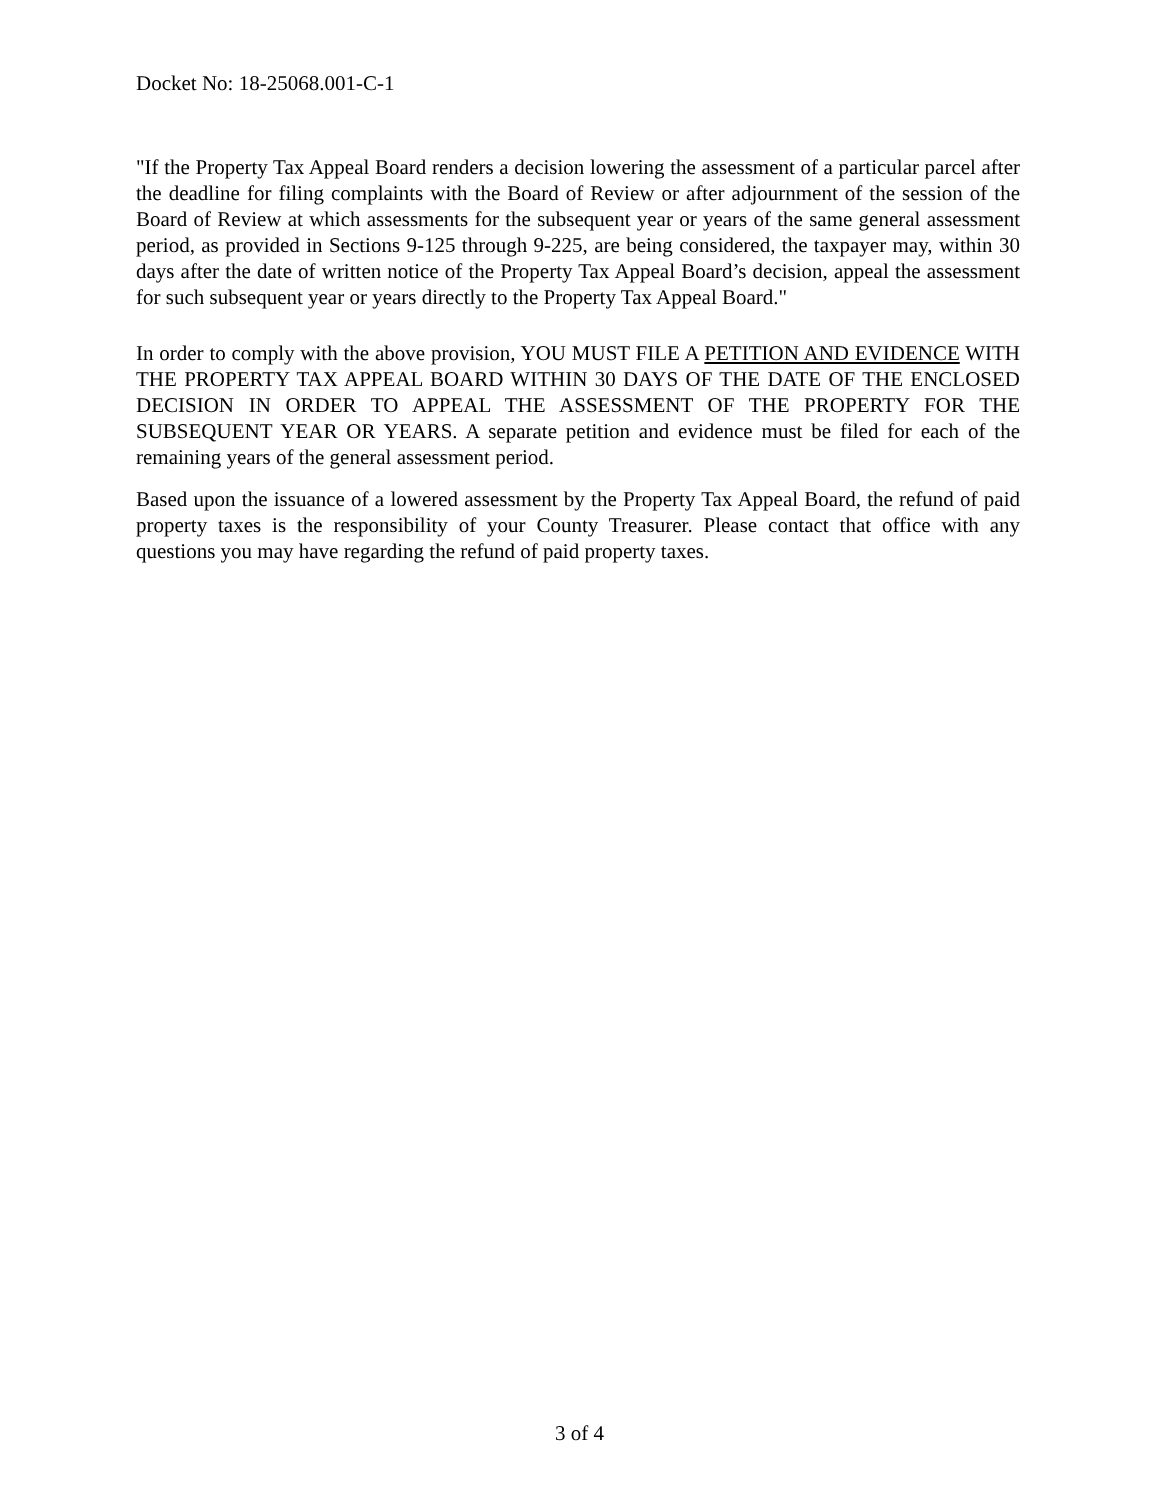Docket No: 18-25068.001-C-1
"If the Property Tax Appeal Board renders a decision lowering the assessment of a particular parcel after the deadline for filing complaints with the Board of Review or after adjournment of the session of the Board of Review at which assessments for the subsequent year or years of the same general assessment period, as provided in Sections 9-125 through 9-225, are being considered, the taxpayer may, within 30 days after the date of written notice of the Property Tax Appeal Board’s decision, appeal the assessment for such subsequent year or years directly to the Property Tax Appeal Board."
In order to comply with the above provision, YOU MUST FILE A PETITION AND EVIDENCE WITH THE PROPERTY TAX APPEAL BOARD WITHIN 30 DAYS OF THE DATE OF THE ENCLOSED DECISION IN ORDER TO APPEAL THE ASSESSMENT OF THE PROPERTY FOR THE SUBSEQUENT YEAR OR YEARS. A separate petition and evidence must be filed for each of the remaining years of the general assessment period.
Based upon the issuance of a lowered assessment by the Property Tax Appeal Board, the refund of paid property taxes is the responsibility of your County Treasurer. Please contact that office with any questions you may have regarding the refund of paid property taxes.
3 of 4